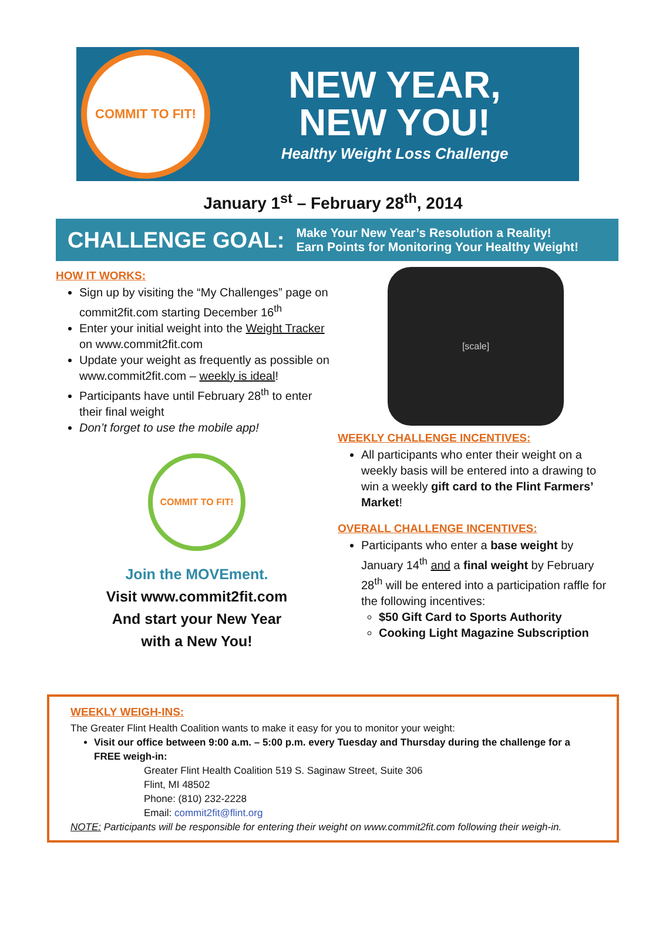COMMIT TO FIT!
NEW YEAR,
NEW YOU!
Healthy Weight Loss Challenge
January 1<sup>st</sup> – February 28<sup>th</sup>, 2014
CHALLENGE GOAL:
Make Your New Year’s Resolution a Reality!
Earn Points for Monitoring Your Healthy Weight!
HOW IT WORKS:
Sign up by visiting the “My Challenges” page on commit2fit.com starting December 16<sup>th</sup>
Enter your initial weight into the Weight Tracker on www.commit2fit.com
Update your weight as frequently as possible on www.commit2fit.com – weekly is ideal!
Participants have until February 28<sup>th</sup> to enter their final weight
Don’t forget to use the mobile app!
COMMIT TO FIT!
Join the MOVEment.
Visit www.commit2fit.com
And start your New Year
with a New You!
[scale]
WEEKLY CHALLENGE INCENTIVES:
All participants who enter their weight on a weekly basis will be entered into a drawing to win a weekly gift card to the Flint Farmers’ Market!
OVERALL CHALLENGE INCENTIVES:
Participants who enter a base weight by January 14<sup>th</sup> and a final weight by February 28<sup>th</sup> will be entered into a participation raffle for the following incentives:
$50 Gift Card to Sports Authority
Cooking Light Magazine Subscription
WEEKLY WEIGH-INS:
The Greater Flint Health Coalition wants to make it easy for you to monitor your weight:
Visit our office between 9:00 a.m. – 5:00 p.m. every Tuesday and Thursday during the challenge for a FREE weigh-in:
Greater Flint Health Coalition 519 S. Saginaw Street, Suite 306
Flint, MI 48502
Phone: (810) 232-2228
Email: commit2fit@flint.org
NOTE: Participants will be responsible for entering their weight on www.commit2fit.com following their weigh-in.